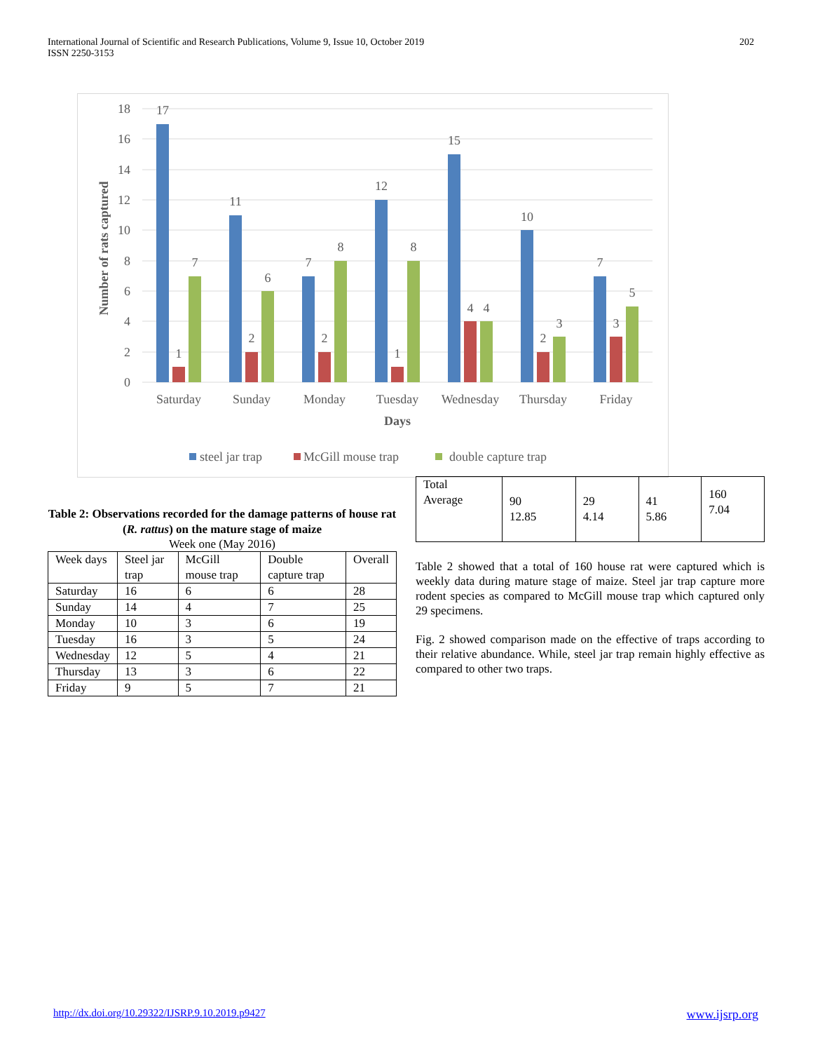International Journal of Scientific and Research Publications, Volume 9, Issue 10, October 2019
ISSN 2250-3153
202
18
16
14
12
10
8
6
4
2
0
Number of rats captured
17
1
7
11
2
6
7
2
8
12
1
8
15
4
4
10
2
3
7
3
5
Saturday
Sunday
Monday
Tuesday
Wednesday
Thursday
Friday
Days
steel jar trap
McGill mouse trap
double capture trap
Table 2: Observations recorded for the damage patterns of house rat (R. rattus) on the mature stage of maize
Week one (May 2016)
| Week days | Steel jar trap | McGill mouse trap | Double capture trap | Overall |
| Saturday | 16 | 6 | 6 | 28 |
| Sunday | 14 | 4 | 7 | 25 |
| Monday | 10 | 3 | 6 | 19 |
| Tuesday | 16 | 3 | 5 | 24 |
| Wednesday | 12 | 5 | 4 | 21 |
| Thursday | 13 | 3 | 6 | 22 |
| Friday | 9 | 5 | 7 | 21 |
| Total Average | 90 12.85 | 29 4.14 | 41 5.86 | 160 7.04 |
Table 2 showed that a total of 160 house rat were captured which is weekly data during mature stage of maize. Steel jar trap capture more rodent species as compared to McGill mouse trap which captured only 29 specimens.
Fig. 2 showed comparison made on the effective of traps according to their relative abundance. While, steel jar trap remain highly effective as compared to other two traps.
http://dx.doi.org/10.29322/IJSRP.9.10.2019.p9427 www.ijsrp.org